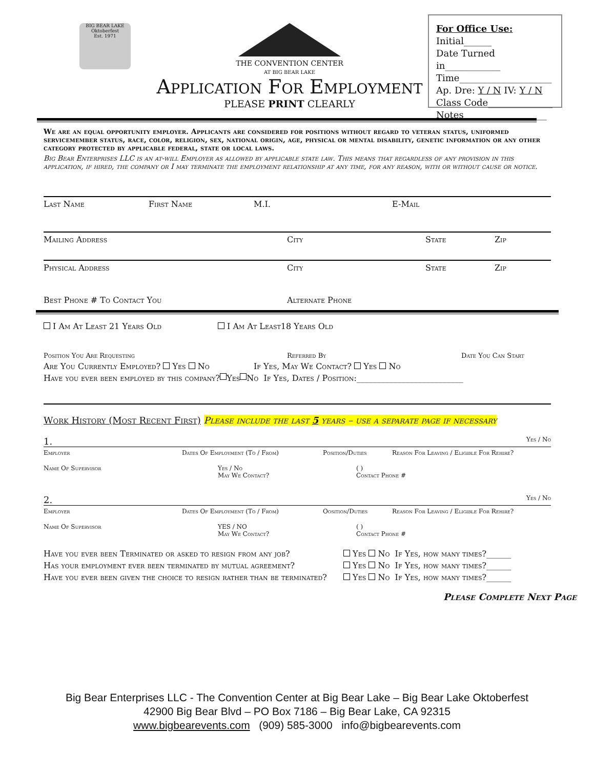BIG BEAR LAKE
Oktoberfest
Est. 1971
THE CONVENTION CENTER
AT BIG BEAR LAKE
Application For Employment
PLEASE PRINT CLEARLY
For Office Use: Initial______
Date Turned in____________
Time____________________
Ap. Dre: Y / N IV: Y / N
Class Code______________
Notes__________________
We are an equal opportunity employer. Applicants are considered for positions without regard to veteran status, uniformed servicemember status, race, color, religion, sex, national origin, age, physical or mental disability, genetic information or any other category protected by applicable federal, state or local laws.
Big Bear Enterprises LLC is an at-will Employer as allowed by applicable state law. This means that regardless of any provision in this application, if hired, the company or I may terminate the employment relationship at any time, for any reason, with or without cause or notice.
Last Name First Name M.I. E-Mail
Mailing Address City State Zip
Physical Address City State Zip
Best Phone # To Contact You Alternate Phone
I Am At Least 21 Years Old I Am At Least18 Years Old
Position You Are Requesting Referred By Date You Can Start
Are You Currently Employed? Yes No If Yes, May We Contact? Yes No
Have you ever been employed by this company? Yes No If Yes, Dates / Position:__________________________
Work History (Most Recent First) Please include the last 5 years – use a separate page if necessary
1. Yes / No
Employer Dates Of Employment (To / From) Position/Duties Reason For Leaving / Eligible For Rehire?
Name Of Supervisor Yes / No
May We Contact? ( )
Contact Phone #
2. Yes / No
Employer Dates Of Employment (To / From) Oosition/Duties Reason For Leaving / Eligible For Rehire?
Name Of Supervisor YES / NO
May We Contact? ( )
Contact Phone #
Have you ever been Terminated or asked to resign from any job? Yes No If Yes, how many times?______
Has your employment ever been terminated by mutual agreement? Yes No If Yes, how many times?______
Have you ever been given the choice to resign rather than be terminated? Yes No If Yes, how many times?______
Please Complete Next Page
Big Bear Enterprises LLC - The Convention Center at Big Bear Lake – Big Bear Lake Oktoberfest
42900 Big Bear Blvd – PO Box 7186 – Big Bear Lake, CA 92315
www.bigbearevents.com (909) 585-3000 info@bigbearevents.com